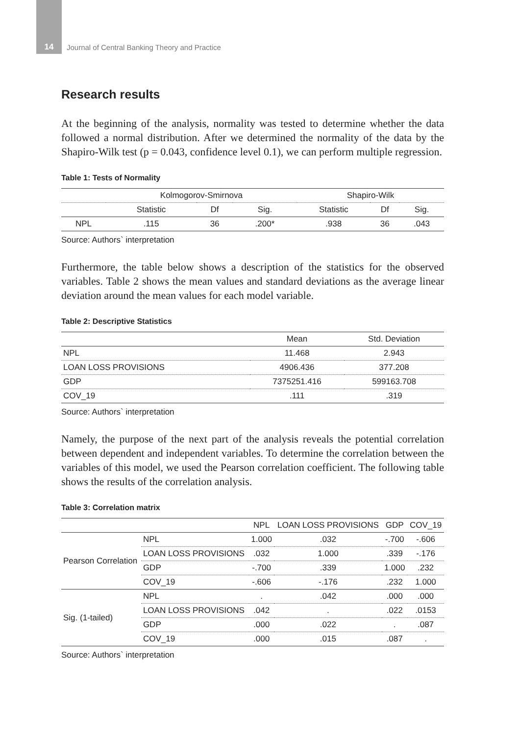14 Journal of Central Banking Theory and Practice
Research results
At the beginning of the analysis, normality was tested to determine whether the data followed a normal distribution. After we determined the normality of the data by the Shapiro-Wilk test (p = 0.043, confidence level 0.1), we can perform multiple regression.
Table 1: Tests of Normality
| | Kolmogorov-Smirnova | | | Shapiro-Wilk | | |
| --- | --- | --- | --- | --- | --- | --- |
| | Statistic | Df | Sig. | Statistic | Df | Sig. |
| NPL | .115 | 36 | .200* | .938 | 36 | .043 |
Source: Authors` interpretation
Furthermore, the table below shows a description of the statistics for the observed variables. Table 2 shows the mean values and standard deviations as the average linear deviation around the mean values for each model variable.
Table 2: Descriptive Statistics
| | Mean | Std. Deviation |
| --- | --- | --- |
| NPL | 11.468 | 2.943 |
| LOAN LOSS PROVISIONS | 4906.436 | 377.208 |
| GDP | 7375251.416 | 599163.708 |
| COV_19 | .111 | .319 |
Source: Authors` interpretation
Namely, the purpose of the next part of the analysis reveals the potential correlation between dependent and independent variables. To determine the correlation between the variables of this model, we used the Pearson correlation coefficient. The following table shows the results of the correlation analysis.
Table 3: Correlation matrix
| | | NPL | LOAN LOSS PROVISIONS | GDP | COV_19 |
| --- | --- | --- | --- | --- | --- |
| Pearson Correlation | NPL | 1.000 | .032 | -.700 | -.606 |
| | LOAN LOSS PROVISIONS | .032 | 1.000 | .339 | -.176 |
| | GDP | -.700 | .339 | 1.000 | .232 |
| | COV_19 | -.606 | -.176 | .232 | 1.000 |
| Sig. (1-tailed) | NPL | . | .042 | .000 | .000 |
| | LOAN LOSS PROVISIONS | .042 | . | .022 | .0153 |
| | GDP | .000 | .022 | . | .087 |
| | COV_19 | .000 | .015 | .087 | . |
Source: Authors` interpretation